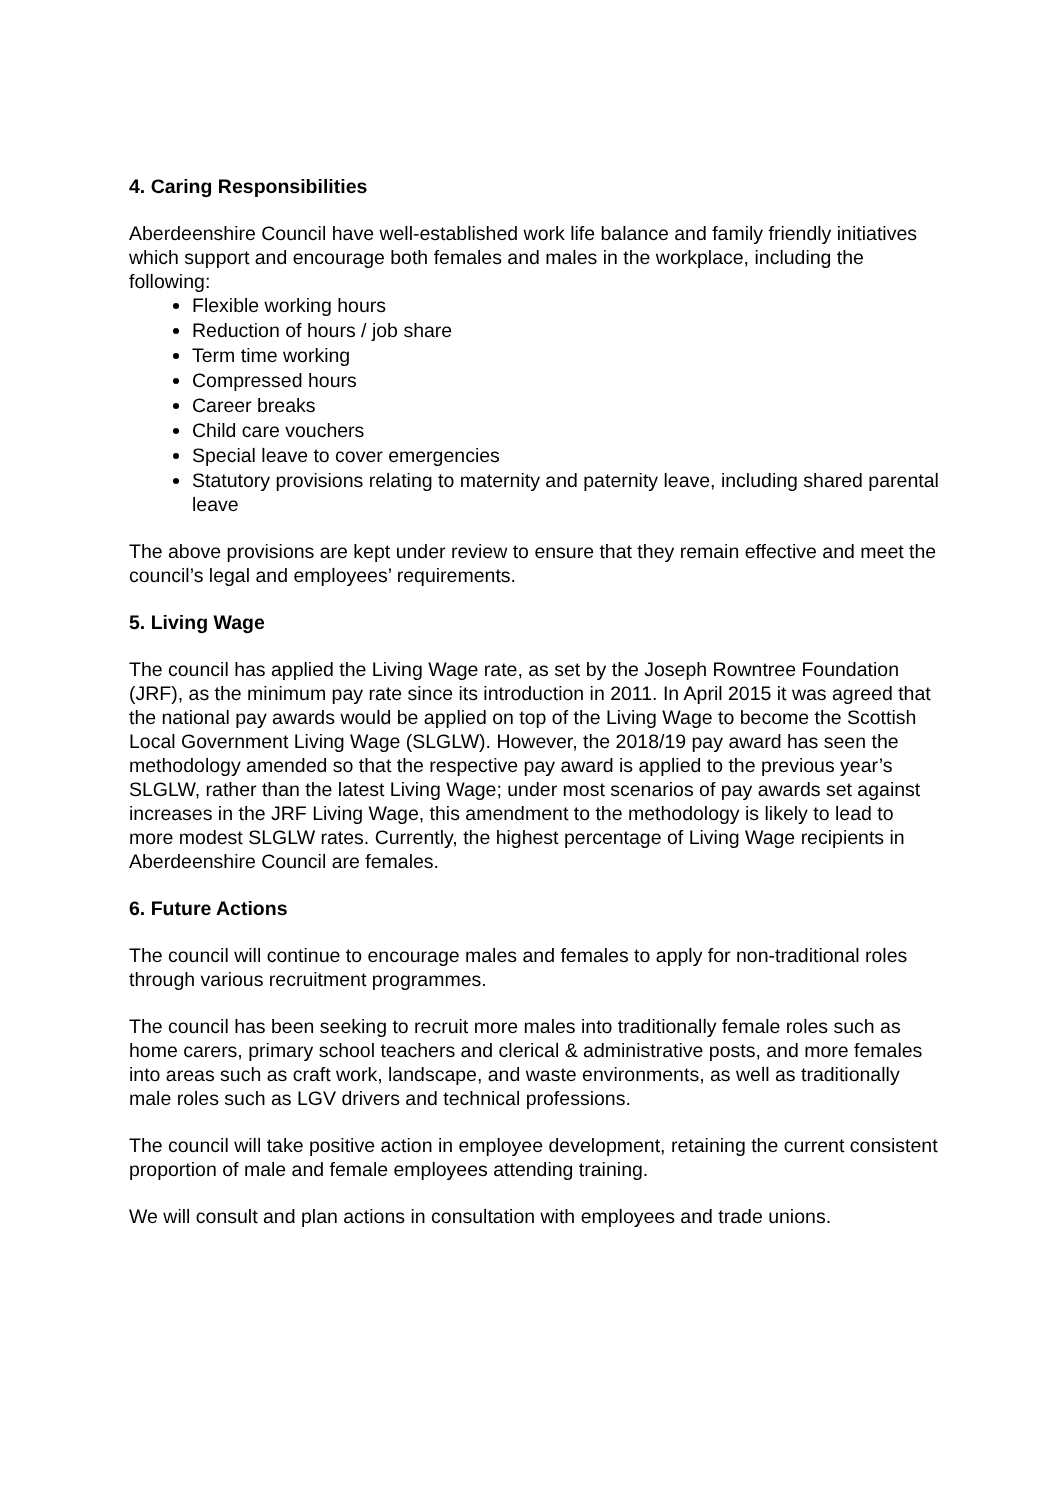4. Caring Responsibilities
Aberdeenshire Council have well-established work life balance and family friendly initiatives which support and encourage both females and males in the workplace, including the following:
Flexible working hours
Reduction of hours / job share
Term time working
Compressed hours
Career breaks
Child care vouchers
Special leave to cover emergencies
Statutory provisions relating to maternity and paternity leave, including shared parental leave
The above provisions are kept under review to ensure that they remain effective and meet the council’s legal and employees’ requirements.
5. Living Wage
The council has applied the Living Wage rate, as set by the Joseph Rowntree Foundation (JRF), as the minimum pay rate since its introduction in 2011. In April 2015 it was agreed that the national pay awards would be applied on top of the Living Wage to become the Scottish Local Government Living Wage (SLGLW). However, the 2018/19 pay award has seen the methodology amended so that the respective pay award is applied to the previous year’s SLGLW, rather than the latest Living Wage; under most scenarios of pay awards set against increases in the JRF Living Wage, this amendment to the methodology is likely to lead to more modest SLGLW rates. Currently, the highest percentage of Living Wage recipients in Aberdeenshire Council are females.
6. Future Actions
The council will continue to encourage males and females to apply for non-traditional roles through various recruitment programmes.
The council has been seeking to recruit more males into traditionally female roles such as home carers, primary school teachers and clerical & administrative posts, and more females into areas such as craft work, landscape, and waste environments, as well as traditionally male roles such as LGV drivers and technical professions.
The council will take positive action in employee development, retaining the current consistent proportion of male and female employees attending training.
We will consult and plan actions in consultation with employees and trade unions.